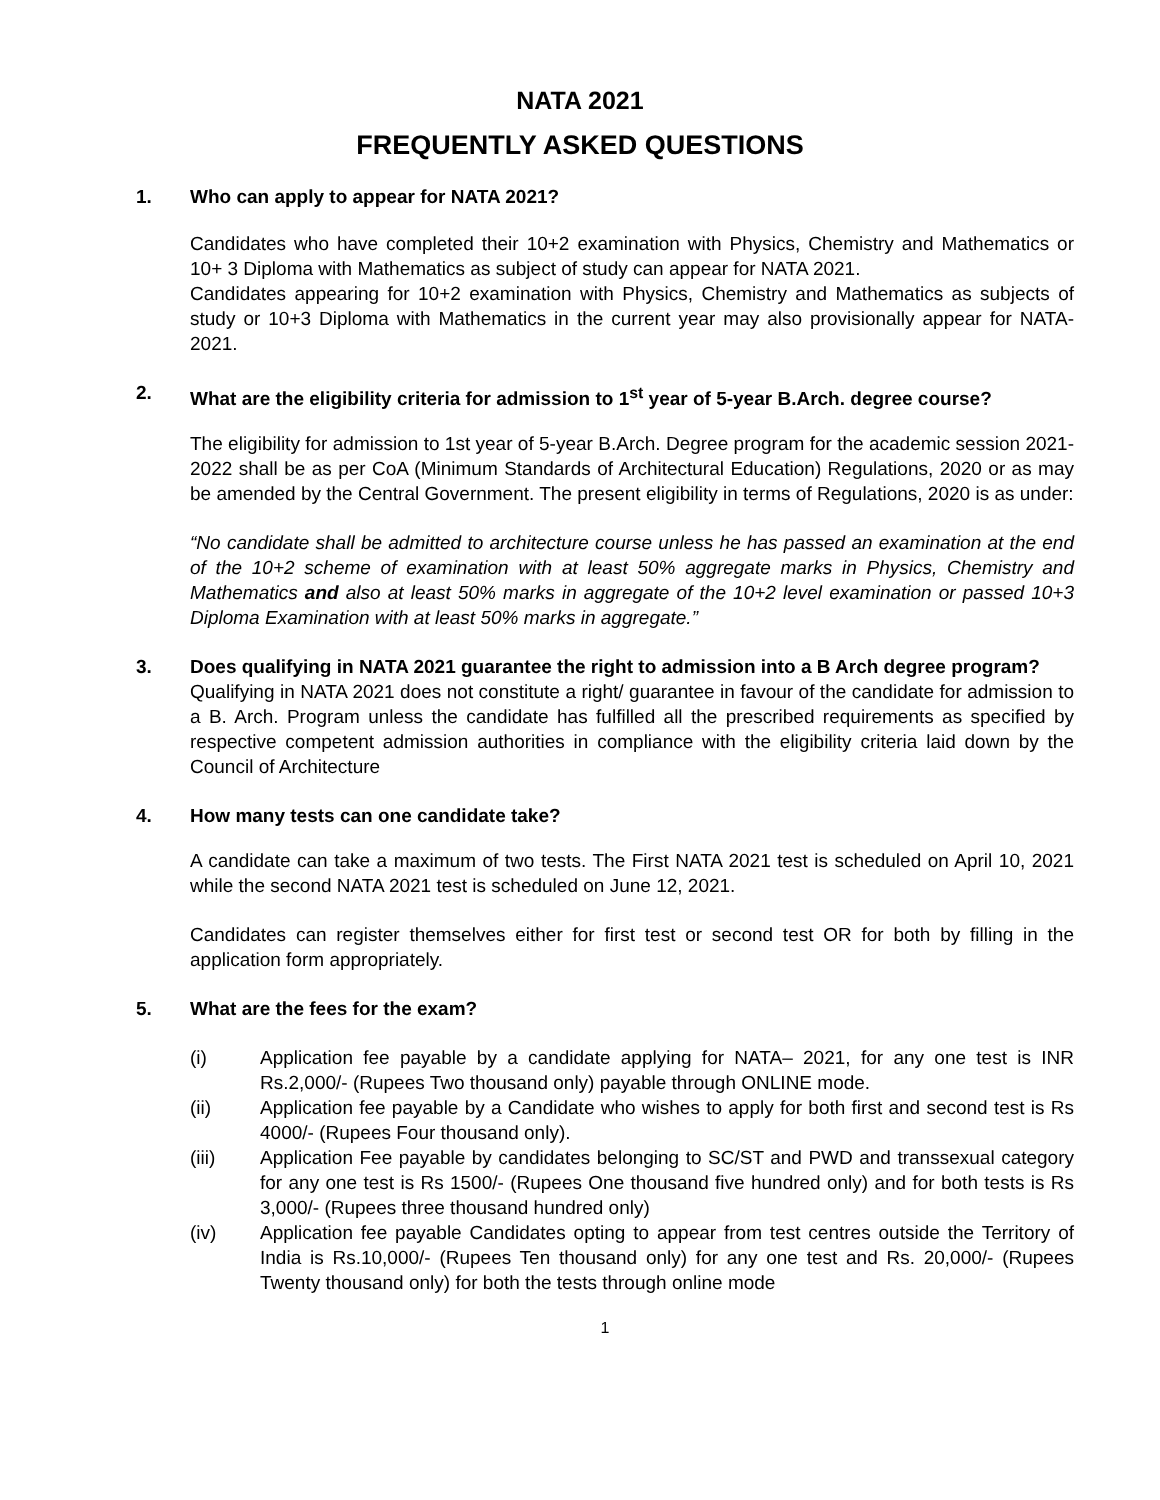NATA 2021
FREQUENTLY ASKED QUESTIONS
1. Who can apply to appear for NATA 2021?
Candidates who have completed their 10+2 examination with Physics, Chemistry and Mathematics or 10+ 3 Diploma with Mathematics as subject of study can appear for NATA 2021.
Candidates appearing for 10+2 examination with Physics, Chemistry and Mathematics as subjects of study or 10+3 Diploma with Mathematics in the current year may also provisionally appear for NATA-2021.
2. What are the eligibility criteria for admission to 1<sup>st</sup> year of 5-year B.Arch. degree course?
The eligibility for admission to 1st year of 5-year B.Arch. Degree program for the academic session 2021- 2022 shall be as per CoA (Minimum Standards of Architectural Education) Regulations, 2020 or as may be amended by the Central Government. The present eligibility in terms of Regulations, 2020 is as under:
“No candidate shall be admitted to architecture course unless he has passed an examination at the end of the 10+2 scheme of examination with at least 50% aggregate marks in Physics, Chemistry and Mathematics and also at least 50% marks in aggregate of the 10+2 level examination or passed 10+3 Diploma Examination with at least 50% marks in aggregate.”
3. Does qualifying in NATA 2021 guarantee the right to admission into a B Arch degree program?
Qualifying in NATA 2021 does not constitute a right/ guarantee in favour of the candidate for admission to a B. Arch. Program unless the candidate has fulfilled all the prescribed requirements as specified by respective competent admission authorities in compliance with the eligibility criteria laid down by the Council of Architecture
4. How many tests can one candidate take?
A candidate can take a maximum of two tests. The First NATA 2021 test is scheduled on April 10, 2021 while the second NATA 2021 test is scheduled on June 12, 2021.
Candidates can register themselves either for first test or second test OR for both by filling in the application form appropriately.
5. What are the fees for the exam?
(i) Application fee payable by a candidate applying for NATA– 2021, for any one test is INR Rs.2,000/- (Rupees Two thousand only) payable through ONLINE mode.
(ii) Application fee payable by a Candidate who wishes to apply for both first and second test is Rs 4000/- (Rupees Four thousand only).
(iii) Application Fee payable by candidates belonging to SC/ST and PWD and transsexual category for any one test is Rs 1500/- (Rupees One thousand five hundred only) and for both tests is Rs 3,000/- (Rupees three thousand hundred only)
(iv) Application fee payable Candidates opting to appear from test centres outside the Territory of India is Rs.10,000/- (Rupees Ten thousand only) for any one test and Rs. 20,000/- (Rupees Twenty thousand only) for both the tests through online mode
1